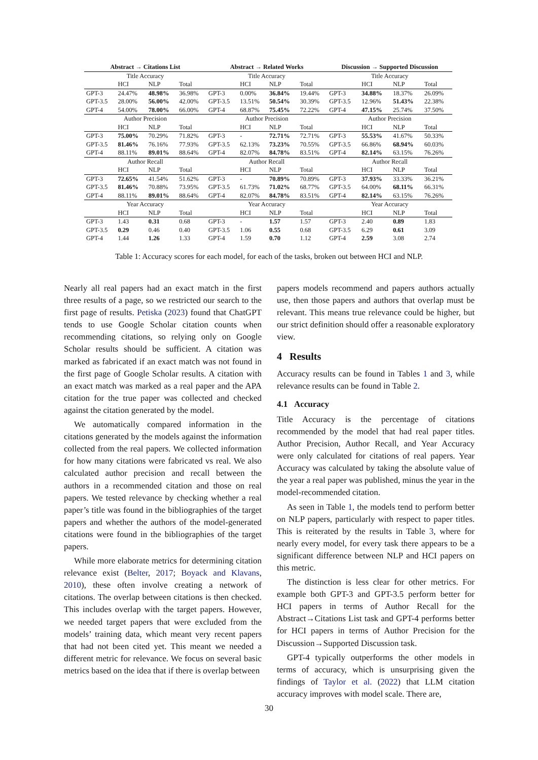| Abstract → Citations List | | | | Abstract → Related Works | | | | Discussion → Supported Discussion | | | |
| --- | --- | --- | --- | --- | --- | --- | --- | --- | --- | --- | --- |
| Title Accuracy | | | | Title Accuracy | | | | Title Accuracy | | | |
| | HCI | NLP | Total | | HCI | NLP | Total | | HCI | NLP | Total |
| GPT-3 | 24.47% | 48.98% | 36.98% | GPT-3 | 0.00% | 36.84% | 19.44% | GPT-3 | 34.88% | 18.37% | 26.09% |
| GPT-3.5 | 28.00% | 56.00% | 42.00% | GPT-3.5 | 13.51% | 50.54% | 30.39% | GPT-3.5 | 12.96% | 51.43% | 22.38% |
| GPT-4 | 54.00% | 78.00% | 66.00% | GPT-4 | 68.87% | 75.45% | 72.22% | GPT-4 | 47.15% | 25.74% | 37.50% |
| Author Precision | | | | Author Precision | | | | Author Precision | | | |
| | HCI | NLP | Total | | HCI | NLP | Total | | HCI | NLP | Total |
| GPT-3 | 75.00% | 70.29% | 71.82% | GPT-3 | - | 72.71% | 72.71% | GPT-3 | 55.53% | 41.67% | 50.33% |
| GPT-3.5 | 81.46% | 76.16% | 77.93% | GPT-3.5 | 62.13% | 73.23% | 70.55% | GPT-3.5 | 66.86% | 68.94% | 60.03% |
| GPT-4 | 88.11% | 89.01% | 88.64% | GPT-4 | 82.07% | 84.78% | 83.51% | GPT-4 | 82.14% | 63.15% | 76.26% |
| Author Recall | | | | Author Recall | | | | Author Recall | | | |
| | HCI | NLP | Total | | HCI | NLP | Total | | HCI | NLP | Total |
| GPT-3 | 72.65% | 41.54% | 51.62% | GPT-3 | - | 70.89% | 70.89% | GPT-3 | 37.93% | 33.33% | 36.21% |
| GPT-3.5 | 81.46% | 70.88% | 73.95% | GPT-3.5 | 61.73% | 71.02% | 68.77% | GPT-3.5 | 64.00% | 68.11% | 66.31% |
| GPT-4 | 88.11% | 89.01% | 88.64% | GPT-4 | 82.07% | 84.78% | 83.51% | GPT-4 | 82.14% | 63.15% | 76.26% |
| Year Accuracy | | | | Year Accuracy | | | | Year Accuracy | | | |
| | HCI | NLP | Total | | HCI | NLP | Total | | HCI | NLP | Total |
| GPT-3 | 1.43 | 0.31 | 0.68 | GPT-3 | - | 1.57 | 1.57 | GPT-3 | 2.40 | 0.89 | 1.83 |
| GPT-3.5 | 0.29 | 0.46 | 0.40 | GPT-3.5 | 1.06 | 0.55 | 0.68 | GPT-3.5 | 6.29 | 0.61 | 3.09 |
| GPT-4 | 1.44 | 1.26 | 1.33 | GPT-4 | 1.59 | 0.70 | 1.12 | GPT-4 | 2.59 | 3.08 | 2.74 |
Table 1: Accuracy scores for each model, for each of the tasks, broken out between HCI and NLP.
Nearly all real papers had an exact match in the first three results of a page, so we restricted our search to the first page of results. Petiska (2023) found that ChatGPT tends to use Google Scholar citation counts when recommending citations, so relying only on Google Scholar results should be sufficient. A citation was marked as fabricated if an exact match was not found in the first page of Google Scholar results. A citation with an exact match was marked as a real paper and the APA citation for the true paper was collected and checked against the citation generated by the model.
We automatically compared information in the citations generated by the models against the information collected from the real papers. We collected information for how many citations were fabricated vs real. We also calculated author precision and recall between the authors in a recommended citation and those on real papers. We tested relevance by checking whether a real paper’s title was found in the bibliographies of the target papers and whether the authors of the model-generated citations were found in the bibliographies of the target papers.
While more elaborate metrics for determining citation relevance exist (Belter, 2017; Boyack and Klavans, 2010), these often involve creating a network of citations. The overlap between citations is then checked. This includes overlap with the target papers. However, we needed target papers that were excluded from the models’ training data, which meant very recent papers that had not been cited yet. This meant we needed a different metric for relevance. We focus on several basic metrics based on the idea that if there is overlap between
papers models recommend and papers authors actually use, then those papers and authors that overlap must be relevant. This means true relevance could be higher, but our strict definition should offer a reasonable exploratory view.
4 Results
Accuracy results can be found in Tables 1 and 3, while relevance results can be found in Table 2.
4.1 Accuracy
Title Accuracy is the percentage of citations recommended by the model that had real paper titles. Author Precision, Author Recall, and Year Accuracy were only calculated for citations of real papers. Year Accuracy was calculated by taking the absolute value of the year a real paper was published, minus the year in the model-recommended citation.
As seen in Table 1, the models tend to perform better on NLP papers, particularly with respect to paper titles. This is reiterated by the results in Table 3, where for nearly every model, for every task there appears to be a significant difference between NLP and HCI papers on this metric.
The distinction is less clear for other metrics. For example both GPT-3 and GPT-3.5 perform better for HCI papers in terms of Author Recall for the Abstract→Citations List task and GPT-4 performs better for HCI papers in terms of Author Precision for the Discussion→Supported Discussion task.
GPT-4 typically outperforms the other models in terms of accuracy, which is unsurprising given the findings of Taylor et al. (2022) that LLM citation accuracy improves with model scale. There are,
30